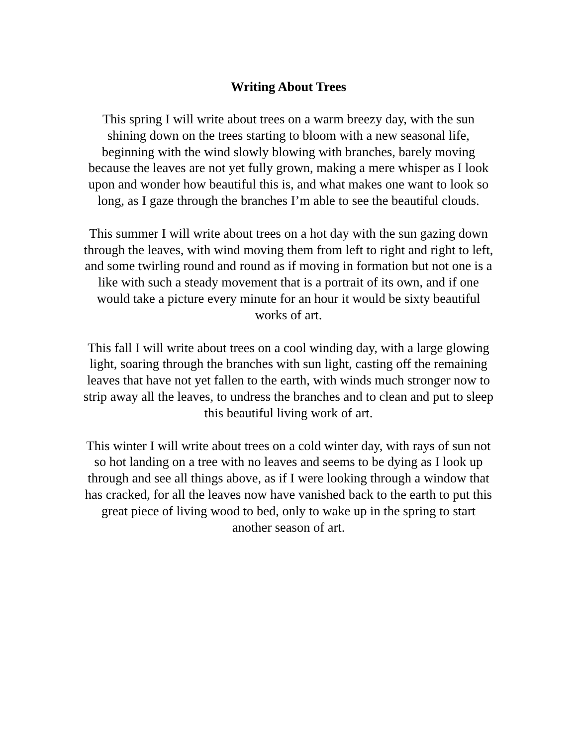Writing About Trees
This spring I will write about trees on a warm breezy day, with the sun
shining down on the trees starting to bloom with a new seasonal life,
beginning with the wind slowly blowing with branches, barely moving
because the leaves are not yet fully grown, making a mere whisper as I look
upon and wonder how beautiful this is, and what makes one want to look so
long, as I gaze through the branches I’m able to see the beautiful clouds.
This summer I will write about trees on a hot day with the sun gazing down
through the leaves, with wind moving them from left to right and right to left,
and some twirling round and round as if moving in formation but not one is a
like with such a steady movement that is a portrait of its own, and if one
would take a picture every minute for an hour it would be sixty beautiful
works of art.
This fall I will write about trees on a cool winding day, with a large glowing
light, soaring through the branches with sun light, casting off the remaining
leaves that have not yet fallen to the earth, with winds much stronger now to
strip away all the leaves, to undress the branches and to clean and put to sleep
this beautiful living work of art.
This winter I will write about trees on a cold winter day, with rays of sun not
so hot landing on a tree with no leaves and seems to be dying as I look up
through and see all things above, as if I were looking through a window that
has cracked, for all the leaves now have vanished back to the earth to put this
great piece of living wood to bed, only to wake up in the spring to start
another season of art.